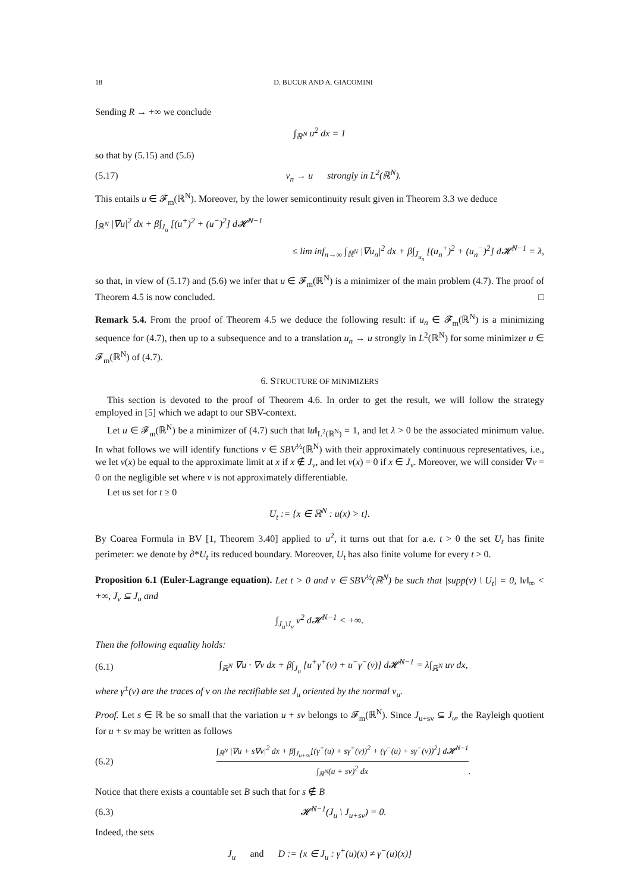18 D. BUCUR AND A. GIACOMINI
Sending R → +∞ we conclude
∫<sub>ℝ<sup>N</sup></sub> u<sup>2</sup> dx = 1
so that by (5.15) and (5.6)
(5.17) v<sub>n</sub> → u strongly in L<sup>2</sup>(ℝ<sup>N</sup>).
This entails u ∈ 𝓕<sub>m</sub>(ℝ<sup>N</sup>). Moreover, by the lower semicontinuity result given in Theorem 3.3 we deduce
∫<sub>ℝ<sup>N</sup></sub> |∇u|<sup>2</sup> dx + β∫<sub>J<sub>u</sub></sub> [(u<sup>+</sup>)<sup>2</sup> + (u<sup>−</sup>)<sup>2</sup>] d𝓗<sup>N−1</sup>
≤ lim inf<sub>n→∞</sub> ∫<sub>ℝ<sup>N</sup></sub> |∇u<sub>n</sub>|<sup>2</sup> dx + β∫<sub>J<sub>u<sub>n</sub></sub></sub> [(u<sub>n</sub><sup>+</sup>)<sup>2</sup> + (u<sub>n</sub><sup>−</sup>)<sup>2</sup>] d𝓗<sup>N−1</sup> = λ,
so that, in view of (5.17) and (5.6) we infer that u ∈ 𝓕<sub>m</sub>(ℝ<sup>N</sup>) is a minimizer of the main problem (4.7). The proof of Theorem 4.5 is now concluded. □
Remark 5.4. From the proof of Theorem 4.5 we deduce the following result: if u<sub>n</sub> ∈ 𝓕<sub>m</sub>(ℝ<sup>N</sup>) is a minimizing sequence for (4.7), then up to a subsequence and to a translation u<sub>n</sub> → u strongly in L<sup>2</sup>(ℝ<sup>N</sup>) for some minimizer u ∈ 𝓕<sub>m</sub>(ℝ<sup>N</sup>) of (4.7).
6. STRUCTURE OF MINIMIZERS
This section is devoted to the proof of Theorem 4.6. In order to get the result, we will follow the strategy employed in [5] which we adapt to our SBV-context.
Let u ∈ 𝓕<sub>m</sub>(ℝ<sup>N</sup>) be a minimizer of (4.7) such that ‖u‖<sub>L<sup>2</sup>(ℝ<sup>N</sup>)</sub> = 1, and let λ > 0 be the associated minimum value. In what follows we will identify functions v ∈ SBV<sup>½</sup>(ℝ<sup>N</sup>) with their approximately continuous representatives, i.e., we let v(x) be equal to the approximate limit at x if x ∉ J<sub>v</sub>, and let v(x) = 0 if x ∈ J<sub>v</sub>. Moreover, we will consider ∇v = 0 on the negligible set where v is not approximately differentiable.
Let us set for t ≥ 0
U<sub>t</sub> := {x ∈ ℝ<sup>N</sup> : u(x) > t}.
By Coarea Formula in BV [1, Theorem 3.40] applied to u<sup>2</sup>, it turns out that for a.e. t > 0 the set U<sub>t</sub> has finite perimeter: we denote by ∂*U<sub>t</sub> its reduced boundary. Moreover, U<sub>t</sub> has also finite volume for every t > 0.
Proposition 6.1 (Euler-Lagrange equation). Let t > 0 and v ∈ SBV<sup>½</sup>(ℝ<sup>N</sup>) be such that |supp(v) \ U<sub>t</sub>| = 0, ‖v‖<sub>∞</sub> < +∞, J<sub>v</sub> ⊆ J<sub>u</sub> and
∫<sub>J<sub>u</sub>\J<sub>v</sub></sub> v<sup>2</sup> d𝓗<sup>N−1</sup> < +∞.
Then the following equality holds:
(6.1) ∫<sub>ℝ<sup>N</sup></sub> ∇u · ∇v dx + β∫<sub>J<sub>u</sub></sub> [u<sup>+</sup>γ<sup>+</sup>(v) + u<sup>−</sup>γ<sup>−</sup>(v)] d𝓗<sup>N−1</sup> = λ∫<sub>ℝ<sup>N</sup></sub> uv dx,
where γ<sup>±</sup>(v) are the traces of v on the rectifiable set J<sub>u</sub> oriented by the normal ν<sub>u</sub>.
Proof. Let s ∈ ℝ be so small that the variation u + sv belongs to 𝓕<sub>m</sub>(ℝ<sup>N</sup>). Since J<sub>u+sv</sub> ⊆ J<sub>u</sub>, the Rayleigh quotient for u + sv may be written as follows
(6.2) ∫<sub>ℝ<sup>N</sup></sub> |∇u + s∇v|<sup>2</sup> dx + β∫<sub>J<sub>u+sv</sub></sub>[(γ<sup>+</sup>(u) + sγ<sup>+</sup>(v))<sup>2</sup> + (γ<sup>−</sup>(u) + sγ<sup>−</sup>(v))<sup>2</sup>] d𝓗<sup>N−1</sup> ∫<sub>ℝ<sup>N</sup></sub>(u + sv)<sup>2</sup> dx.
Notice that there exists a countable set B such that for s ∉ B
(6.3) 𝓗<sup>N−1</sup>(J<sub>u</sub> \ J<sub>u+sv</sub>) = 0.
Indeed, the sets
J<sub>u</sub> and D := {x ∈ J<sub>u</sub> : γ<sup>+</sup>(u)(x) ≠ γ<sup>−</sup>(u)(x)}